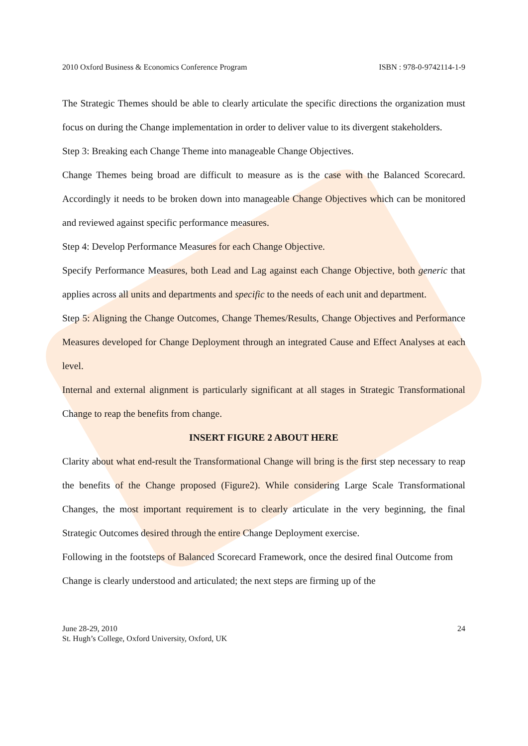2010 Oxford Business & Economics Conference Program ISBN : 978-0-9742114-1-9
The Strategic Themes should be able to clearly articulate the specific directions the organization must focus on during the Change implementation in order to deliver value to its divergent stakeholders.
Step 3: Breaking each Change Theme into manageable Change Objectives.
Change Themes being broad are difficult to measure as is the case with the Balanced Scorecard. Accordingly it needs to be broken down into manageable Change Objectives which can be monitored and reviewed against specific performance measures.
Step 4: Develop Performance Measures for each Change Objective.
Specify Performance Measures, both Lead and Lag against each Change Objective, both generic that applies across all units and departments and specific to the needs of each unit and department.
Step 5: Aligning the Change Outcomes, Change Themes/Results, Change Objectives and Performance Measures developed for Change Deployment through an integrated Cause and Effect Analyses at each level.
Internal and external alignment is particularly significant at all stages in Strategic Transformational Change to reap the benefits from change.
INSERT FIGURE 2 ABOUT HERE
Clarity about what end-result the Transformational Change will bring is the first step necessary to reap the benefits of the Change proposed (Figure2). While considering Large Scale Transformational Changes, the most important requirement is to clearly articulate in the very beginning, the final Strategic Outcomes desired through the entire Change Deployment exercise.
Following in the footsteps of Balanced Scorecard Framework, once the desired final Outcome from Change is clearly understood and articulated; the next steps are firming up of the
June 28-29, 2010
St. Hugh’s College, Oxford University, Oxford, UK 24